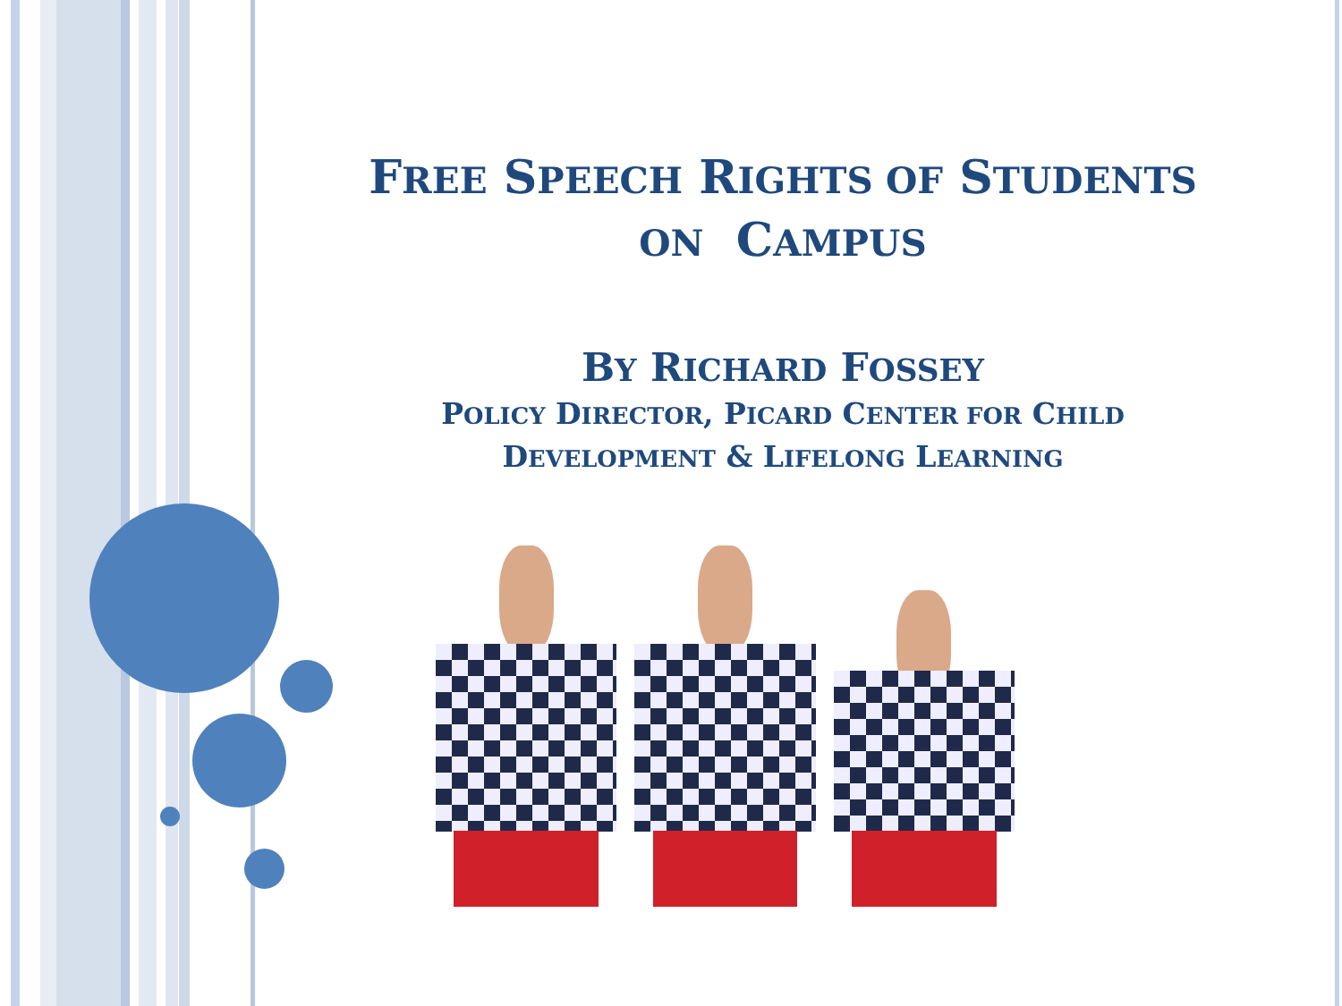FREE SPEECH RIGHTS OF STUDENTS
ON CAMPUS
BY RICHARD FOSSEY
POLICY DIRECTOR, PICARD CENTER FOR CHILD
DEVELOPMENT & LIFELONG LEARNING